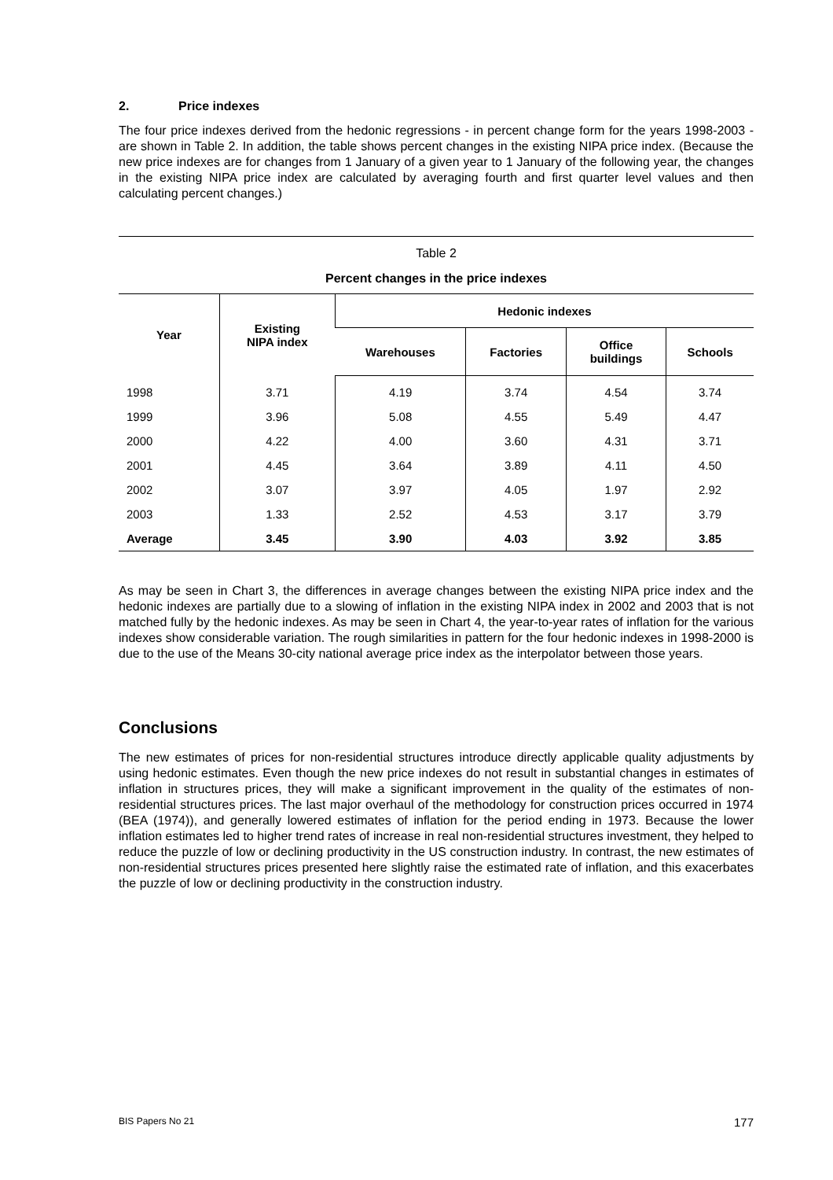2. Price indexes
The four price indexes derived from the hedonic regressions - in percent change form for the years 1998-2003 - are shown in Table 2. In addition, the table shows percent changes in the existing NIPA price index. (Because the new price indexes are for changes from 1 January of a given year to 1 January of the following year, the changes in the existing NIPA price index are calculated by averaging fourth and first quarter level values and then calculating percent changes.)
Table 2
Percent changes in the price indexes
| Year | Existing NIPA index | Hedonic indexes | | | |
| --- | --- | --- | --- | --- | --- |
| | | Warehouses | Factories | Office buildings | Schools |
| 1998 | 3.71 | 4.19 | 3.74 | 4.54 | 3.74 |
| 1999 | 3.96 | 5.08 | 4.55 | 5.49 | 4.47 |
| 2000 | 4.22 | 4.00 | 3.60 | 4.31 | 3.71 |
| 2001 | 4.45 | 3.64 | 3.89 | 4.11 | 4.50 |
| 2002 | 3.07 | 3.97 | 4.05 | 1.97 | 2.92 |
| 2003 | 1.33 | 2.52 | 4.53 | 3.17 | 3.79 |
| Average | 3.45 | 3.90 | 4.03 | 3.92 | 3.85 |
As may be seen in Chart 3, the differences in average changes between the existing NIPA price index and the hedonic indexes are partially due to a slowing of inflation in the existing NIPA index in 2002 and 2003 that is not matched fully by the hedonic indexes. As may be seen in Chart 4, the year-to-year rates of inflation for the various indexes show considerable variation. The rough similarities in pattern for the four hedonic indexes in 1998-2000 is due to the use of the Means 30-city national average price index as the interpolator between those years.
Conclusions
The new estimates of prices for non-residential structures introduce directly applicable quality adjustments by using hedonic estimates. Even though the new price indexes do not result in substantial changes in estimates of inflation in structures prices, they will make a significant improvement in the quality of the estimates of non-residential structures prices. The last major overhaul of the methodology for construction prices occurred in 1974 (BEA (1974)), and generally lowered estimates of inflation for the period ending in 1973. Because the lower inflation estimates led to higher trend rates of increase in real non-residential structures investment, they helped to reduce the puzzle of low or declining productivity in the US construction industry. In contrast, the new estimates of non-residential structures prices presented here slightly raise the estimated rate of inflation, and this exacerbates the puzzle of low or declining productivity in the construction industry.
BIS Papers No 21 177